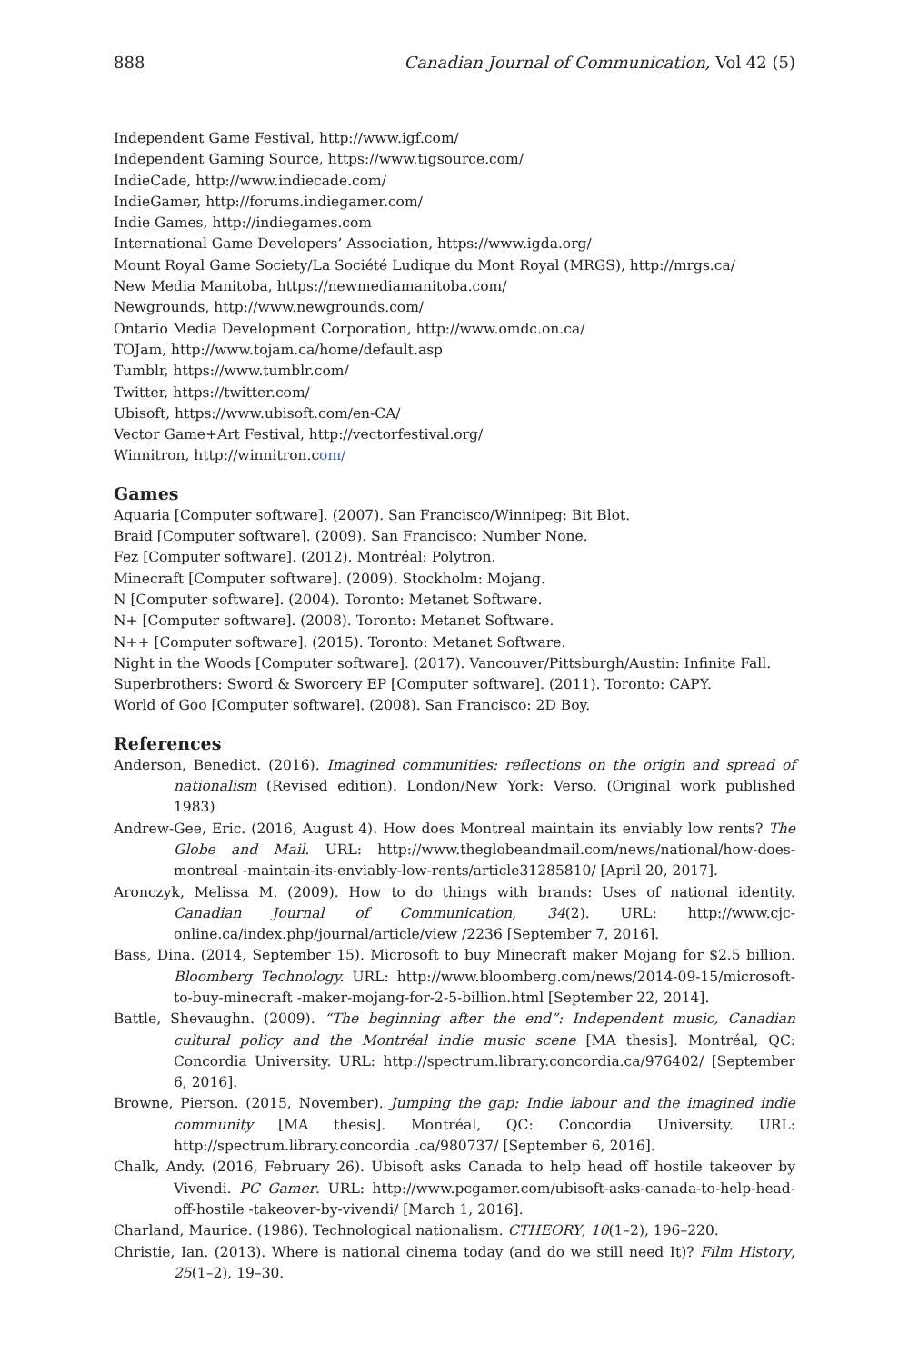888 Canadian Journal of Communication, Vol 42 (5)
Independent Game Festival, http://www.igf.com/
Independent Gaming Source, https://www.tigsource.com/
IndieCade, http://www.indiecade.com/
IndieGamer, http://forums.indiegamer.com/
Indie Games, http://indiegames.com
International Game Developers’ Association, https://www.igda.org/
Mount Royal Game Society/La Société Ludique du Mont Royal (MRGS), http://mrgs.ca/
New Media Manitoba, https://newmediamanitoba.com/
Newgrounds, http://www.newgrounds.com/
Ontario Media Development Corporation, http://www.omdc.on.ca/
TOJam, http://www.tojam.ca/home/default.asp
Tumblr, https://www.tumblr.com/
Twitter, https://twitter.com/
Ubisoft, https://www.ubisoft.com/en-CA/
Vector Game+Art Festival, http://vectorfestival.org/
Winnitron, http://winnitron.com/
Games
Aquaria [Computer software]. (2007). San Francisco/Winnipeg: Bit Blot.
Braid [Computer software]. (2009). San Francisco: Number None.
Fez [Computer software]. (2012). Montréal: Polytron.
Minecraft [Computer software]. (2009). Stockholm: Mojang.
N [Computer software]. (2004). Toronto: Metanet Software.
N+ [Computer software]. (2008). Toronto: Metanet Software.
N++ [Computer software]. (2015). Toronto: Metanet Software.
Night in the Woods [Computer software]. (2017). Vancouver/Pittsburgh/Austin: Infinite Fall.
Superbrothers: Sword & Sworcery EP [Computer software]. (2011). Toronto: CAPY.
World of Goo [Computer software]. (2008). San Francisco: 2D Boy.
References
Anderson, Benedict. (2016). Imagined communities: reflections on the origin and spread of nationalism (Revised edition). London/New York: Verso. (Original work published 1983)
Andrew-Gee, Eric. (2016, August 4). How does Montreal maintain its enviably low rents? The Globe and Mail. URL: http://www.theglobeandmail.com/news/national/how-does-montreal -maintain-its-enviably-low-rents/article31285810/ [April 20, 2017].
Aronczyk, Melissa M. (2009). How to do things with brands: Uses of national identity. Canadian Journal of Communication, 34(2). URL: http://www.cjc-online.ca/index.php/journal/article/view /2236 [September 7, 2016].
Bass, Dina. (2014, September 15). Microsoft to buy Minecraft maker Mojang for $2.5 billion. Bloomberg Technology. URL: http://www.bloomberg.com/news/2014-09-15/microsoft-to-buy-minecraft -maker-mojang-for-2-5-billion.html [September 22, 2014].
Battle, Shevaughn. (2009). “The beginning after the end”: Independent music, Canadian cultural policy and the Montréal indie music scene [MA thesis]. Montréal, QC: Concordia University. URL: http://spectrum.library.concordia.ca/976402/ [September 6, 2016].
Browne, Pierson. (2015, November). Jumping the gap: Indie labour and the imagined indie community [MA thesis]. Montréal, QC: Concordia University. URL: http://spectrum.library.concordia .ca/980737/ [September 6, 2016].
Chalk, Andy. (2016, February 26). Ubisoft asks Canada to help head off hostile takeover by Vivendi. PC Gamer. URL: http://www.pcgamer.com/ubisoft-asks-canada-to-help-head-off-hostile -takeover-by-vivendi/ [March 1, 2016].
Charland, Maurice. (1986). Technological nationalism. CTHEORY, 10(1–2), 196–220.
Christie, Ian. (2013). Where is national cinema today (and do we still need It)? Film History, 25(1–2), 19–30.